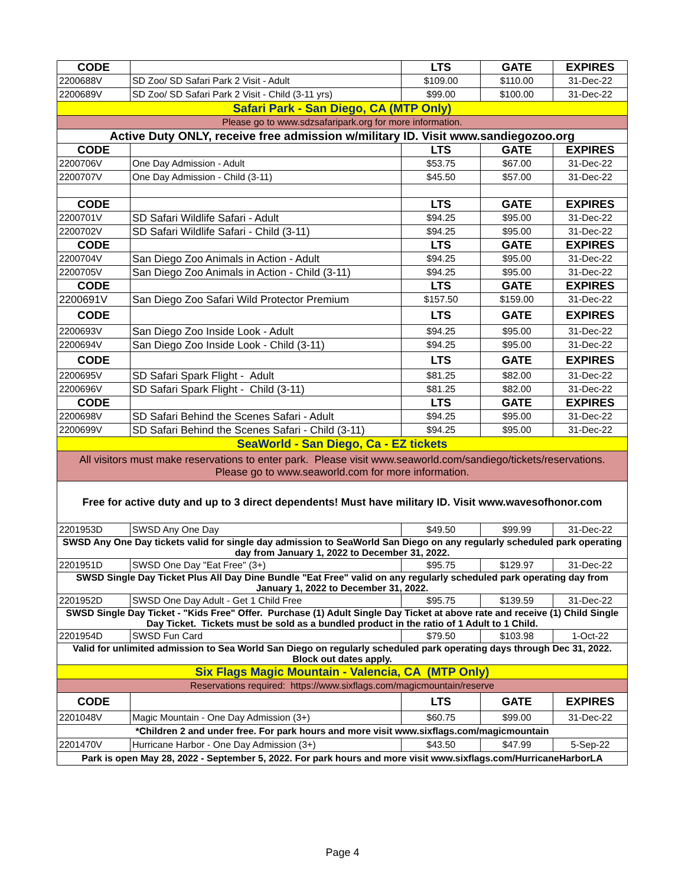| CODE | | LTS | GATE | EXPIRES |
| --- | --- | --- | --- | --- |
| 2200688V | SD Zoo/ SD Safari Park 2 Visit - Adult | $109.00 | $110.00 | 31-Dec-22 |
| 2200689V | SD Zoo/ SD Safari Park 2 Visit - Child (3-11 yrs) | $99.00 | $100.00 | 31-Dec-22 |
| Safari Park - San Diego, CA (MTP Only) | | | | |
| Please go to www.sdzsafaripark.org for more information. | | | | |
| Active Duty ONLY, receive free admission w/military ID. Visit www.sandiegozoo.org | | | | |
| CODE | | LTS | GATE | EXPIRES |
| 2200706V | One Day Admission - Adult | $53.75 | $67.00 | 31-Dec-22 |
| 2200707V | One Day Admission - Child (3-11) | $45.50 | $57.00 | 31-Dec-22 |
| CODE | | LTS | GATE | EXPIRES |
| 2200701V | SD Safari Wildlife Safari - Adult | $94.25 | $95.00 | 31-Dec-22 |
| 2200702V | SD Safari Wildlife Safari - Child (3-11) | $94.25 | $95.00 | 31-Dec-22 |
| CODE | | LTS | GATE | EXPIRES |
| 2200704V | San Diego Zoo Animals in Action - Adult | $94.25 | $95.00 | 31-Dec-22 |
| 2200705V | San Diego Zoo Animals in Action - Child (3-11) | $94.25 | $95.00 | 31-Dec-22 |
| CODE | | LTS | GATE | EXPIRES |
| 2200691V | San Diego Zoo Safari Wild Protector Premium | $157.50 | $159.00 | 31-Dec-22 |
| CODE | | LTS | GATE | EXPIRES |
| 2200693V | San Diego Zoo Inside Look - Adult | $94.25 | $95.00 | 31-Dec-22 |
| 2200694V | San Diego Zoo Inside Look - Child (3-11) | $94.25 | $95.00 | 31-Dec-22 |
| CODE | | LTS | GATE | EXPIRES |
| 2200695V | SD Safari Spark Flight - Adult | $81.25 | $82.00 | 31-Dec-22 |
| 2200696V | SD Safari Spark Flight - Child (3-11) | $81.25 | $82.00 | 31-Dec-22 |
| CODE | | LTS | GATE | EXPIRES |
| 2200698V | SD Safari Behind the Scenes Safari - Adult | $94.25 | $95.00 | 31-Dec-22 |
| 2200699V | SD Safari Behind the Scenes Safari - Child (3-11) | $94.25 | $95.00 | 31-Dec-22 |
| SeaWorld - San Diego, Ca - EZ tickets | | | | |
| All visitors must make reservations to enter park. Please visit www.seaworld.com/sandiego/tickets/reservations. Please go to www.seaworld.com for more information. | | | | |
| Free for active duty and up to 3 direct dependents! Must have military ID. Visit www.wavesofhonor.com | | | | |
| 2201953D | SWSD Any One Day | $49.50 | $99.99 | 31-Dec-22 |
| SWSD Any One Day tickets valid for single day admission to SeaWorld San Diego on any regularly scheduled park operating day from January 1, 2022 to December 31, 2022. | | | | |
| 2201951D | SWSD One Day "Eat Free" (3+) | $95.75 | $129.97 | 31-Dec-22 |
| SWSD Single Day Ticket Plus All Day Dine Bundle "Eat Free" valid on any regularly scheduled park operating day from January 1, 2022 to December 31, 2022. | | | | |
| 2201952D | SWSD One Day Adult - Get 1 Child Free | $95.75 | $139.59 | 31-Dec-22 |
| SWSD Single Day Ticket - "Kids Free" Offer. Purchase (1) Adult Single Day Ticket at above rate and receive (1) Child Single Day Ticket. Tickets must be sold as a bundled product in the ratio of 1 Adult to 1 Child. | | | | |
| 2201954D | SWSD Fun Card | $79.50 | $103.98 | 1-Oct-22 |
| Valid for unlimited admission to Sea World San Diego on regularly scheduled park operating days through Dec 31, 2022. Block out dates apply. | | | | |
| Six Flags Magic Mountain - Valencia, CA (MTP Only) | | | | |
| Reservations required: https://www.sixflags.com/magicmountain/reserve | | | | |
| CODE | | LTS | GATE | EXPIRES |
| 2201048V | Magic Mountain - One Day Admission (3+) | $60.75 | $99.00 | 31-Dec-22 |
| *Children 2 and under free. For park hours and more visit www.sixflags.com/magicmountain | | | | |
| 2201470V | Hurricane Harbor - One Day Admission (3+) | $43.50 | $47.99 | 5-Sep-22 |
| Park is open May 28, 2022 - September 5, 2022. For park hours and more visit www.sixflags.com/HurricaneHarborLA | | | | |
Page 4